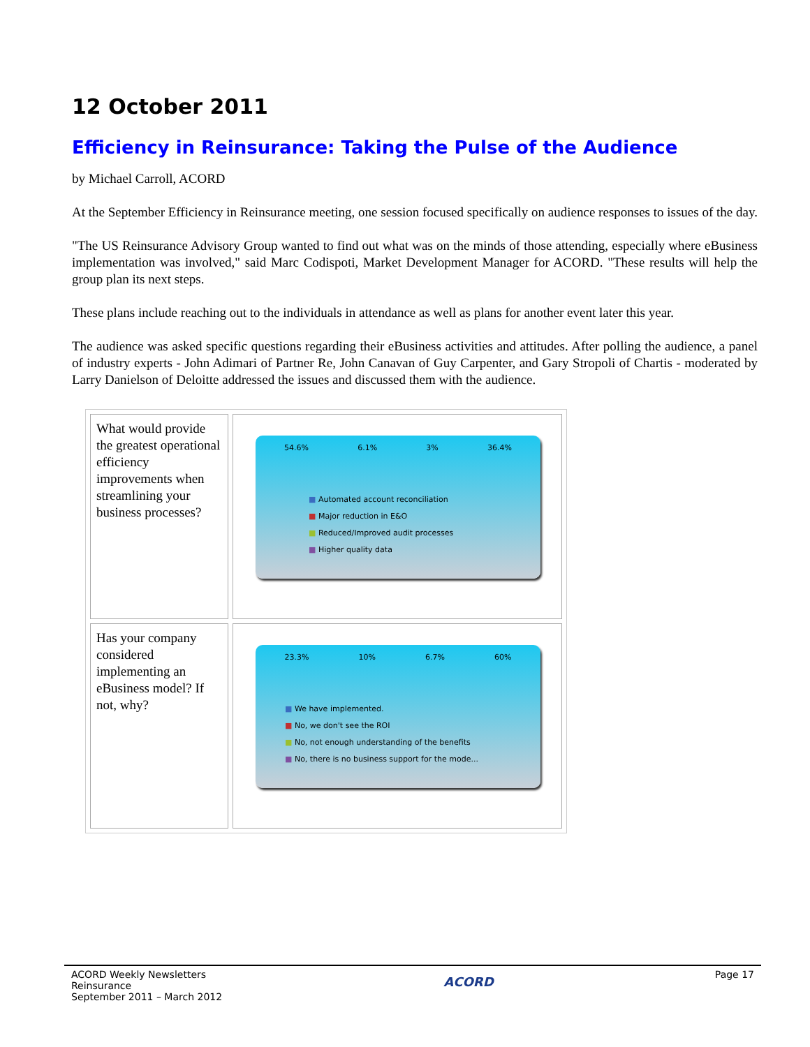12 October 2011
Efficiency in Reinsurance: Taking the Pulse of the Audience
by Michael Carroll, ACORD
At the September Efficiency in Reinsurance meeting, one session focused specifically on audience responses to issues of the day.
"The US Reinsurance Advisory Group wanted to find out what was on the minds of those attending, especially where eBusiness implementation was involved," said Marc Codispoti, Market Development Manager for ACORD. "These results will help the group plan its next steps.
These plans include reaching out to the individuals in attendance as well as plans for another event later this year.
The audience was asked specific questions regarding their eBusiness activities and attitudes. After polling the audience, a panel of industry experts - John Adimari of Partner Re, John Canavan of Guy Carpenter, and Gary Stropoli of Chartis - moderated by Larry Danielson of Deloitte addressed the issues and discussed them with the audience.
| What would provide the greatest operational efficiency improvements when streamlining your business processes? | 54.6% 6.1% 3% 36.4% ■ Automated account reconciliation ■ Major reduction in E&O ■ Reduced/Improved audit processes ■ Higher quality data |
| Has your company considered implementing an eBusiness model? If not, why? | 23.3% 10% 6.7% 60% ■ We have implemented. ■ No, we don't see the ROI ■ No, not enough understanding of the benefits ■ No, there is no business support for the mode... |
ACORD Weekly Newsletters
Reinsurance
September 2011 – March 2012
ACORD
Page 17